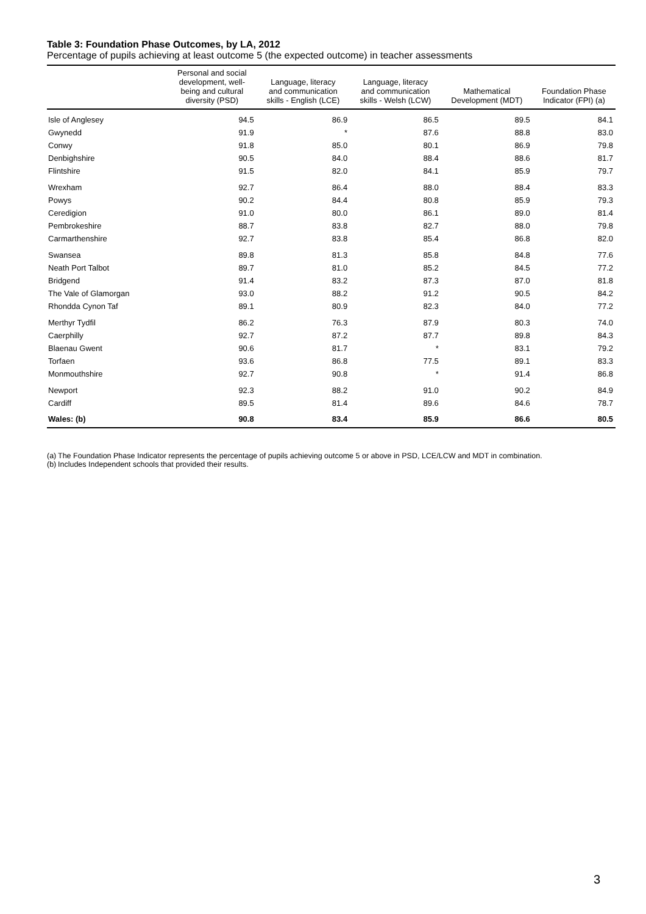Table 3: Foundation Phase Outcomes, by LA, 2012
Percentage of pupils achieving at least outcome 5 (the expected outcome) in teacher assessments
| | Personal and social development, well- being and cultural diversity (PSD) | Language, literacy and communication skills - English (LCE) | Language, literacy and communication skills - Welsh (LCW) | Mathematical Development (MDT) | Foundation Phase Indicator (FPI) (a) |
| --- | --- | --- | --- | --- | --- |
| Isle of Anglesey | 94.5 | 86.9 | 86.5 | 89.5 | 84.1 |
| Gwynedd | 91.9 | * | 87.6 | 88.8 | 83.0 |
| Conwy | 91.8 | 85.0 | 80.1 | 86.9 | 79.8 |
| Denbighshire | 90.5 | 84.0 | 88.4 | 88.6 | 81.7 |
| Flintshire | 91.5 | 82.0 | 84.1 | 85.9 | 79.7 |
| Wrexham | 92.7 | 86.4 | 88.0 | 88.4 | 83.3 |
| Powys | 90.2 | 84.4 | 80.8 | 85.9 | 79.3 |
| Ceredigion | 91.0 | 80.0 | 86.1 | 89.0 | 81.4 |
| Pembrokeshire | 88.7 | 83.8 | 82.7 | 88.0 | 79.8 |
| Carmarthenshire | 92.7 | 83.8 | 85.4 | 86.8 | 82.0 |
| Swansea | 89.8 | 81.3 | 85.8 | 84.8 | 77.6 |
| Neath Port Talbot | 89.7 | 81.0 | 85.2 | 84.5 | 77.2 |
| Bridgend | 91.4 | 83.2 | 87.3 | 87.0 | 81.8 |
| The Vale of Glamorgan | 93.0 | 88.2 | 91.2 | 90.5 | 84.2 |
| Rhondda Cynon Taf | 89.1 | 80.9 | 82.3 | 84.0 | 77.2 |
| Merthyr Tydfil | 86.2 | 76.3 | 87.9 | 80.3 | 74.0 |
| Caerphilly | 92.7 | 87.2 | 87.7 | 89.8 | 84.3 |
| Blaenau Gwent | 90.6 | 81.7 | * | 83.1 | 79.2 |
| Torfaen | 93.6 | 86.8 | 77.5 | 89.1 | 83.3 |
| Monmouthshire | 92.7 | 90.8 | * | 91.4 | 86.8 |
| Newport | 92.3 | 88.2 | 91.0 | 90.2 | 84.9 |
| Cardiff | 89.5 | 81.4 | 89.6 | 84.6 | 78.7 |
| Wales: (b) | 90.8 | 83.4 | 85.9 | 86.6 | 80.5 |
(a)
The Foundation Phase Indicator represents the percentage of pupils achieving outcome 5 or above in PSD, LCE/LCW and MDT in combination.
(b)
Includes Independent schools that provided their results.
3